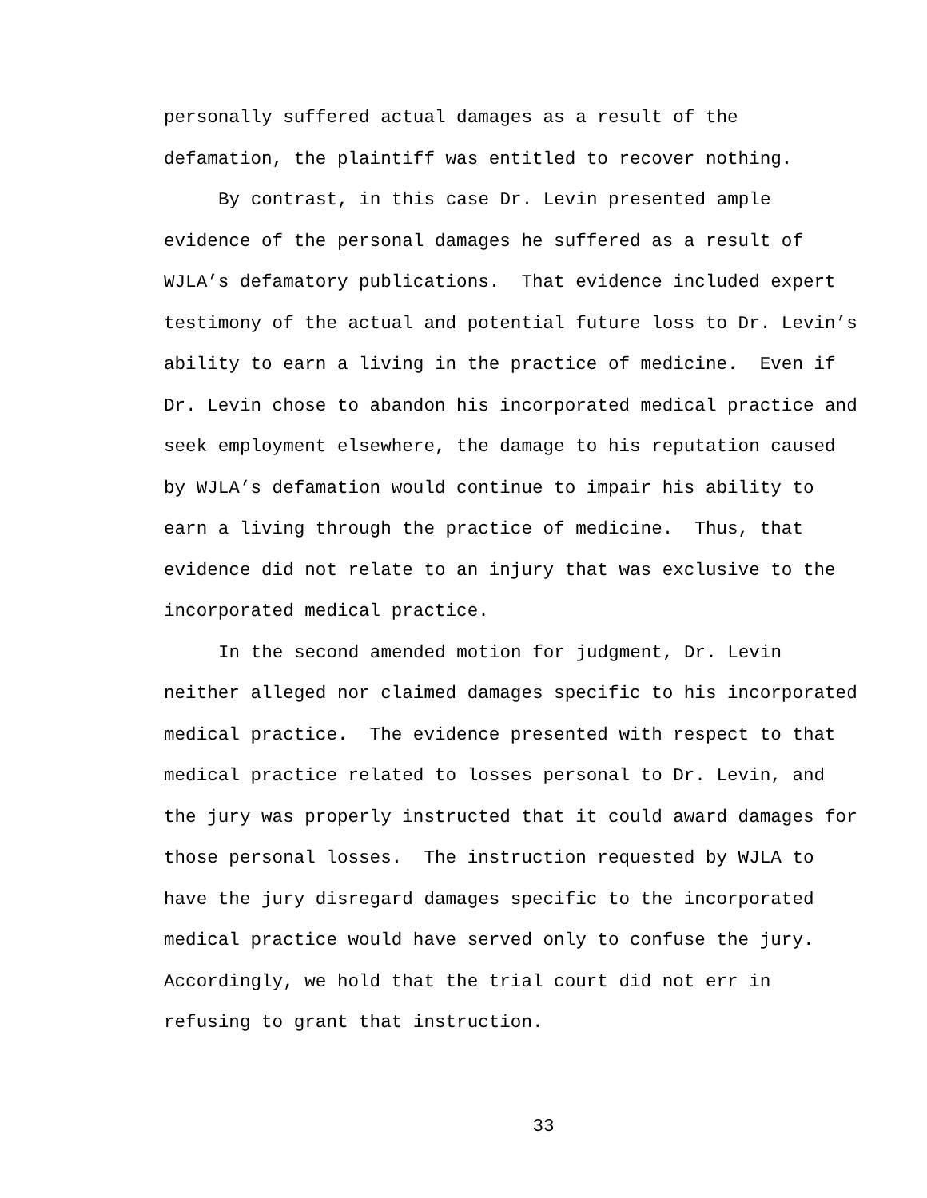personally suffered actual damages as a result of the
defamation, the plaintiff was entitled to recover nothing.
By contrast, in this case Dr. Levin presented ample
evidence of the personal damages he suffered as a result of
WJLA’s defamatory publications. That evidence included expert
testimony of the actual and potential future loss to Dr. Levin’s
ability to earn a living in the practice of medicine. Even if
Dr. Levin chose to abandon his incorporated medical practice and
seek employment elsewhere, the damage to his reputation caused
by WJLA’s defamation would continue to impair his ability to
earn a living through the practice of medicine. Thus, that
evidence did not relate to an injury that was exclusive to the
incorporated medical practice.
In the second amended motion for judgment, Dr. Levin
neither alleged nor claimed damages specific to his incorporated
medical practice. The evidence presented with respect to that
medical practice related to losses personal to Dr. Levin, and
the jury was properly instructed that it could award damages for
those personal losses. The instruction requested by WJLA to
have the jury disregard damages specific to the incorporated
medical practice would have served only to confuse the jury.
Accordingly, we hold that the trial court did not err in
refusing to grant that instruction.
33